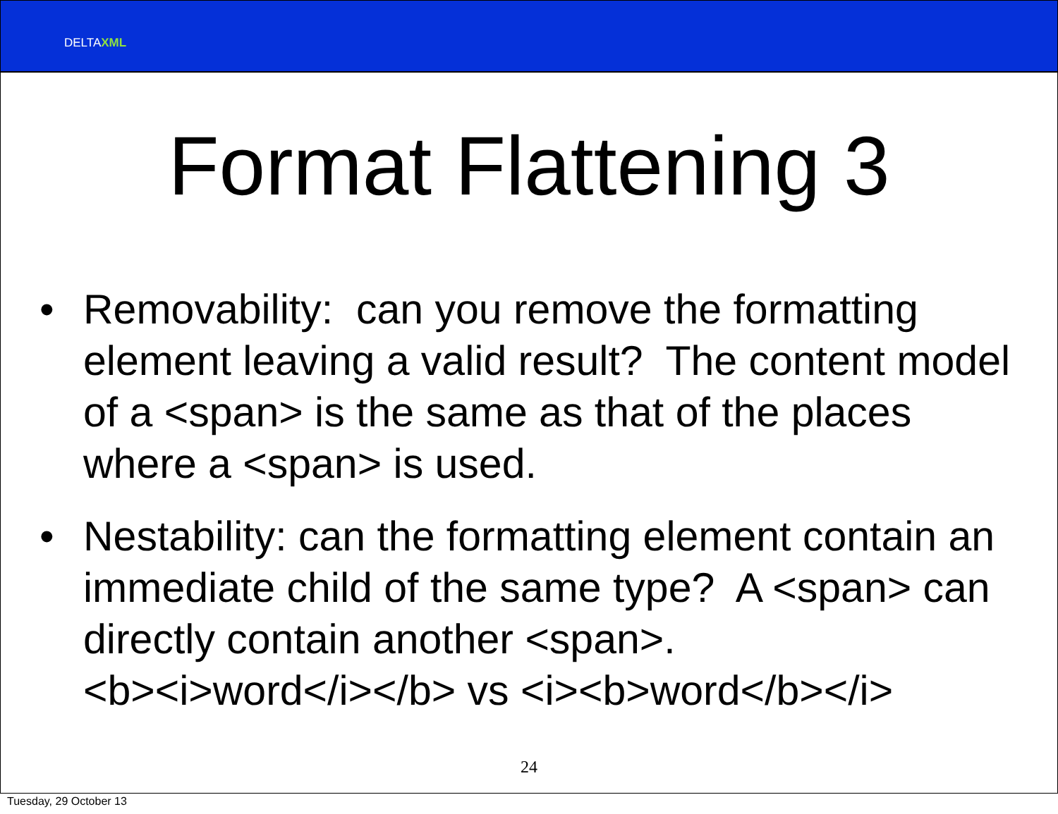DELTAXML
Format Flattening 3
• Removability: can you remove the formatting element leaving a valid result? The content model of a <span> is the same as that of the places where a <span> is used.
• Nestability: can the formatting element contain an immediate child of the same type? A <span> can directly contain another <span>.
<b><i>word</i></b> vs <i><b>word</b></i>
24
Tuesday, 29 October 13